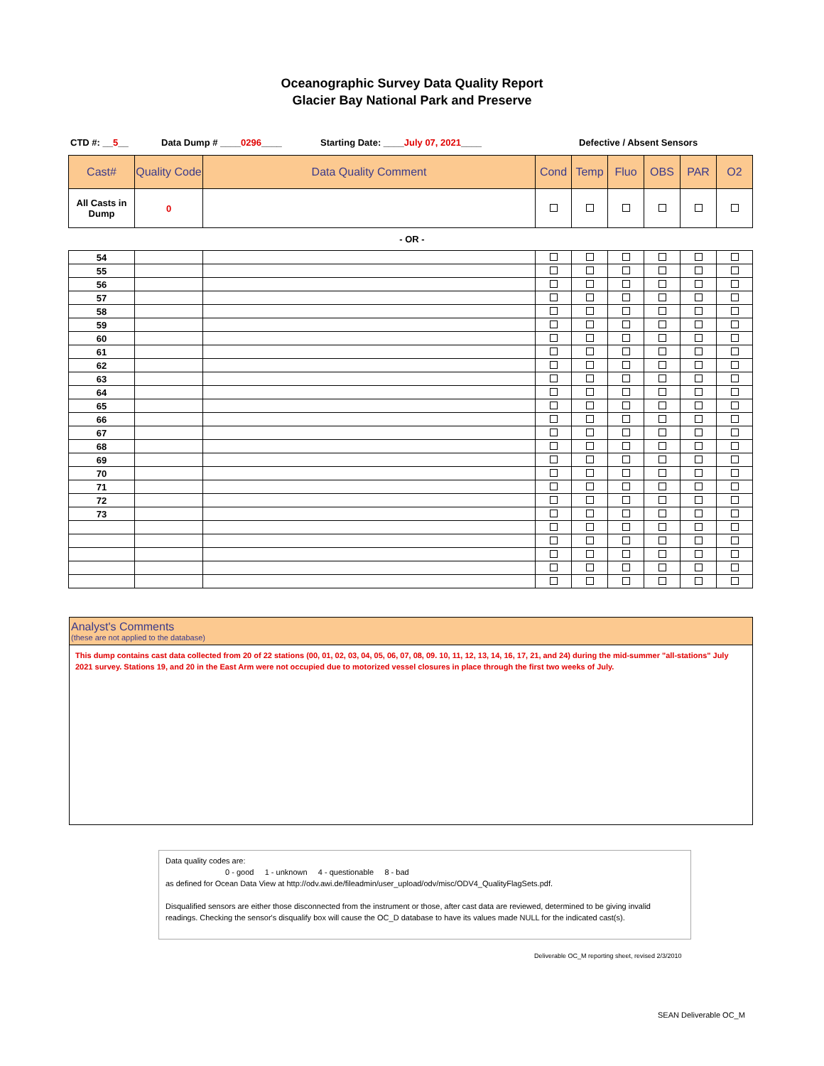Oceanographic Survey Data Quality Report
Glacier Bay National Park and Preserve
CTD #: __5__ Data Dump # ____0296____ Starting Date: ____July 07, 2021____ Defective / Absent Sensors
| Cast# | Quality Code | Data Quality Comment | Cond | Temp | Fluo | OBS | PAR | O2 |
| --- | --- | --- | --- | --- | --- | --- | --- | --- |
| All Casts in Dump | 0 | | | | | | | |
- OR -
| 54 | | | | | | | | |
| 55 | | | | | | | | |
| 56 | | | | | | | | |
| 57 | | | | | | | | |
| 58 | | | | | | | | |
| 59 | | | | | | | | |
| 60 | | | | | | | | |
| 61 | | | | | | | | |
| 62 | | | | | | | | |
| 63 | | | | | | | | |
| 64 | | | | | | | | |
| 65 | | | | | | | | |
| 66 | | | | | | | | |
| 67 | | | | | | | | |
| 68 | | | | | | | | |
| 69 | | | | | | | | |
| 70 | | | | | | | | |
| 71 | | | | | | | | |
| 72 | | | | | | | | |
| 73 | | | | | | | | |
Analyst's Comments
(these are not applied to the database)
This dump contains cast data collected from 20 of 22 stations (00, 01, 02, 03, 04, 05, 06, 07, 08, 09. 10, 11, 12, 13, 14, 16, 17, 21, and 24) during the mid-summer "all-stations" July 2021 survey. Stations 19, and 20 in the East Arm were not occupied due to motorized vessel closures in place through the first two weeks of July.
Data quality codes are:
0 - good 1 - unknown 4 - questionable 8 - bad
as defined for Ocean Data View at http://odv.awi.de/fileadmin/user_upload/odv/misc/ODV4_QualityFlagSets.pdf.
Disqualified sensors are either those disconnected from the instrument or those, after cast data are reviewed, determined to be giving invalid readings. Checking the sensor's disqualify box will cause the OC_D database to have its values made NULL for the indicated cast(s).
Deliverable OC_M reporting sheet, revised 2/3/2010
SEAN Deliverable OC_M